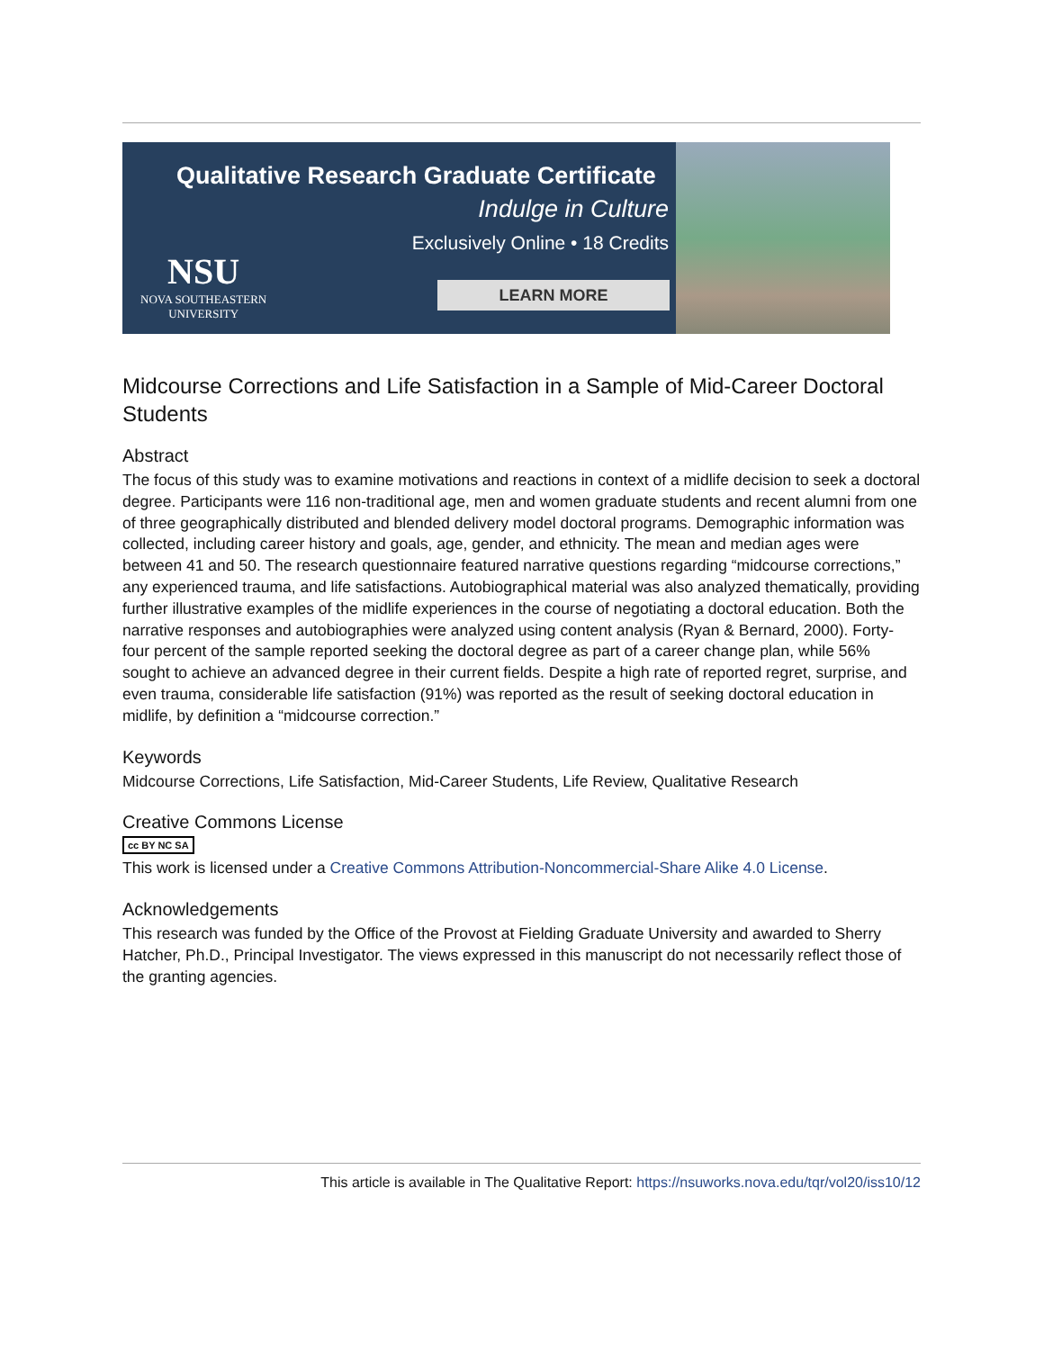Qualitative Research Graduate Certificate
Indulge in Culture
Exclusively Online • 18 Credits
NSU
NOVA SOUTHEASTERN
UNIVERSITY
LEARN MORE
Midcourse Corrections and Life Satisfaction in a Sample of Mid-Career Doctoral Students
Abstract
The focus of this study was to examine motivations and reactions in context of a midlife decision to seek a doctoral degree. Participants were 116 non-traditional age, men and women graduate students and recent alumni from one of three geographically distributed and blended delivery model doctoral programs. Demographic information was collected, including career history and goals, age, gender, and ethnicity. The mean and median ages were between 41 and 50. The research questionnaire featured narrative questions regarding “midcourse corrections,” any experienced trauma, and life satisfactions. Autobiographical material was also analyzed thematically, providing further illustrative examples of the midlife experiences in the course of negotiating a doctoral education. Both the narrative responses and autobiographies were analyzed using content analysis (Ryan & Bernard, 2000). Forty-four percent of the sample reported seeking the doctoral degree as part of a career change plan, while 56% sought to achieve an advanced degree in their current fields. Despite a high rate of reported regret, surprise, and even trauma, considerable life satisfaction (91%) was reported as the result of seeking doctoral education in midlife, by definition a “midcourse correction.”
Keywords
Midcourse Corrections, Life Satisfaction, Mid-Career Students, Life Review, Qualitative Research
Creative Commons License
cc BY NC SA
This work is licensed under a Creative Commons Attribution-Noncommercial-Share Alike 4.0 License.
Acknowledgements
This research was funded by the Office of the Provost at Fielding Graduate University and awarded to Sherry Hatcher, Ph.D., Principal Investigator. The views expressed in this manuscript do not necessarily reflect those of the granting agencies.
This article is available in The Qualitative Report: https://nsuworks.nova.edu/tqr/vol20/iss10/12